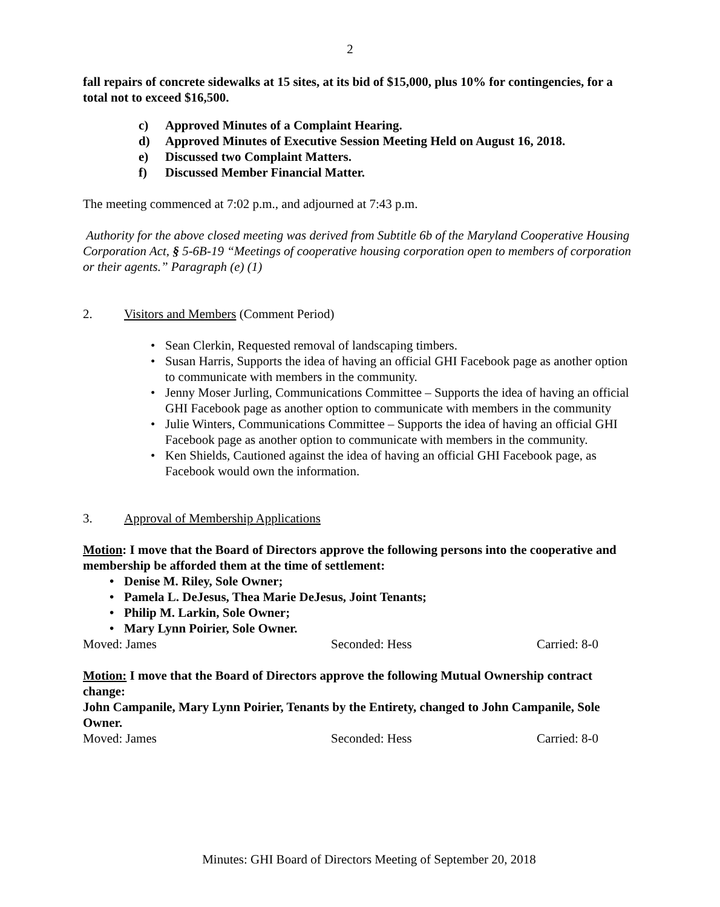2
fall repairs of concrete sidewalks at 15 sites, at its bid of $15,000, plus 10% for contingencies, for a total not to exceed $16,500.
c) Approved Minutes of a Complaint Hearing.
d) Approved Minutes of Executive Session Meeting Held on August 16, 2018.
e) Discussed two Complaint Matters.
f) Discussed Member Financial Matter.
The meeting commenced at 7:02 p.m., and adjourned at 7:43 p.m.
Authority for the above closed meeting was derived from Subtitle 6b of the Maryland Cooperative Housing Corporation Act, § 5-6B-19 “Meetings of cooperative housing corporation open to members of corporation or their agents.” Paragraph (e) (1)
2. Visitors and Members (Comment Period)
Sean Clerkin, Requested removal of landscaping timbers.
Susan Harris, Supports the idea of having an official GHI Facebook page as another option to communicate with members in the community.
Jenny Moser Jurling, Communications Committee – Supports the idea of having an official GHI Facebook page as another option to communicate with members in the community
Julie Winters, Communications Committee – Supports the idea of having an official GHI Facebook page as another option to communicate with members in the community.
Ken Shields, Cautioned against the idea of having an official GHI Facebook page, as Facebook would own the information.
3. Approval of Membership Applications
Motion: I move that the Board of Directors approve the following persons into the cooperative and membership be afforded them at the time of settlement:
Denise M. Riley, Sole Owner;
Pamela L. DeJesus, Thea Marie DeJesus, Joint Tenants;
Philip M. Larkin, Sole Owner;
Mary Lynn Poirier, Sole Owner.
Moved: James Seconded: Hess Carried: 8-0
Motion: I move that the Board of Directors approve the following Mutual Ownership contract change:
John Campanile, Mary Lynn Poirier, Tenants by the Entirety, changed to John Campanile, Sole Owner.
Moved: James Seconded: Hess Carried: 8-0
Minutes: GHI Board of Directors Meeting of September 20, 2018